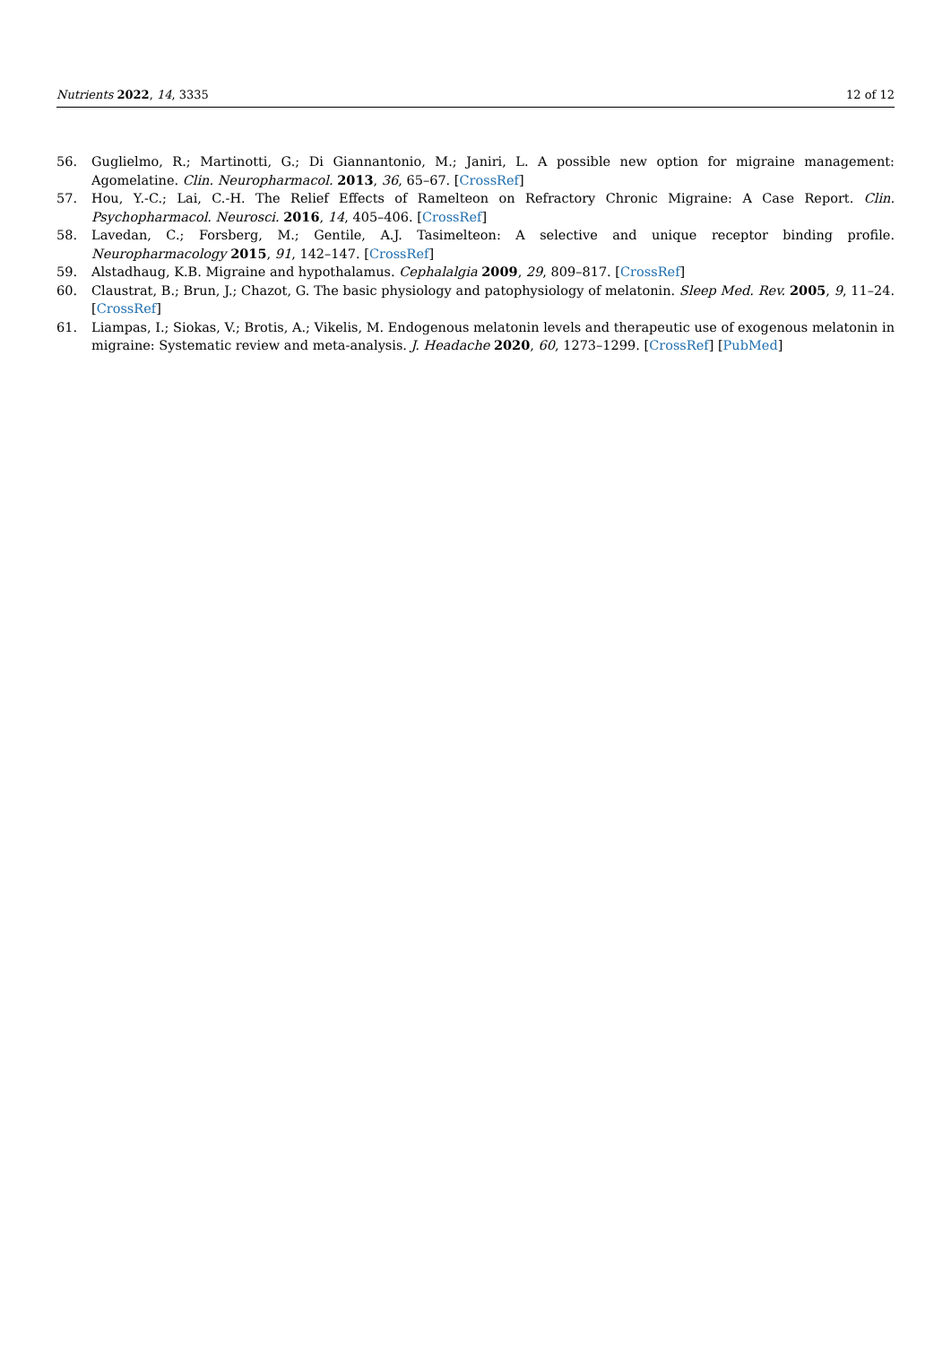Nutrients 2022, 14, 3335 12 of 12
56. Guglielmo, R.; Martinotti, G.; Di Giannantonio, M.; Janiri, L. A possible new option for migraine management: Agomelatine. Clin. Neuropharmacol. 2013, 36, 65–67. [CrossRef]
57. Hou, Y.-C.; Lai, C.-H. The Relief Effects of Ramelteon on Refractory Chronic Migraine: A Case Report. Clin. Psychopharmacol. Neurosci. 2016, 14, 405–406. [CrossRef]
58. Lavedan, C.; Forsberg, M.; Gentile, A.J. Tasimelteon: A selective and unique receptor binding profile. Neuropharmacology 2015, 91, 142–147. [CrossRef]
59. Alstadhaug, K.B. Migraine and hypothalamus. Cephalalgia 2009, 29, 809–817. [CrossRef]
60. Claustrat, B.; Brun, J.; Chazot, G. The basic physiology and patophysiology of melatonin. Sleep Med. Rev. 2005, 9, 11–24. [CrossRef]
61. Liampas, I.; Siokas, V.; Brotis, A.; Vikelis, M. Endogenous melatonin levels and therapeutic use of exogenous melatonin in migraine: Systematic review and meta-analysis. J. Headache 2020, 60, 1273–1299. [CrossRef] [PubMed]